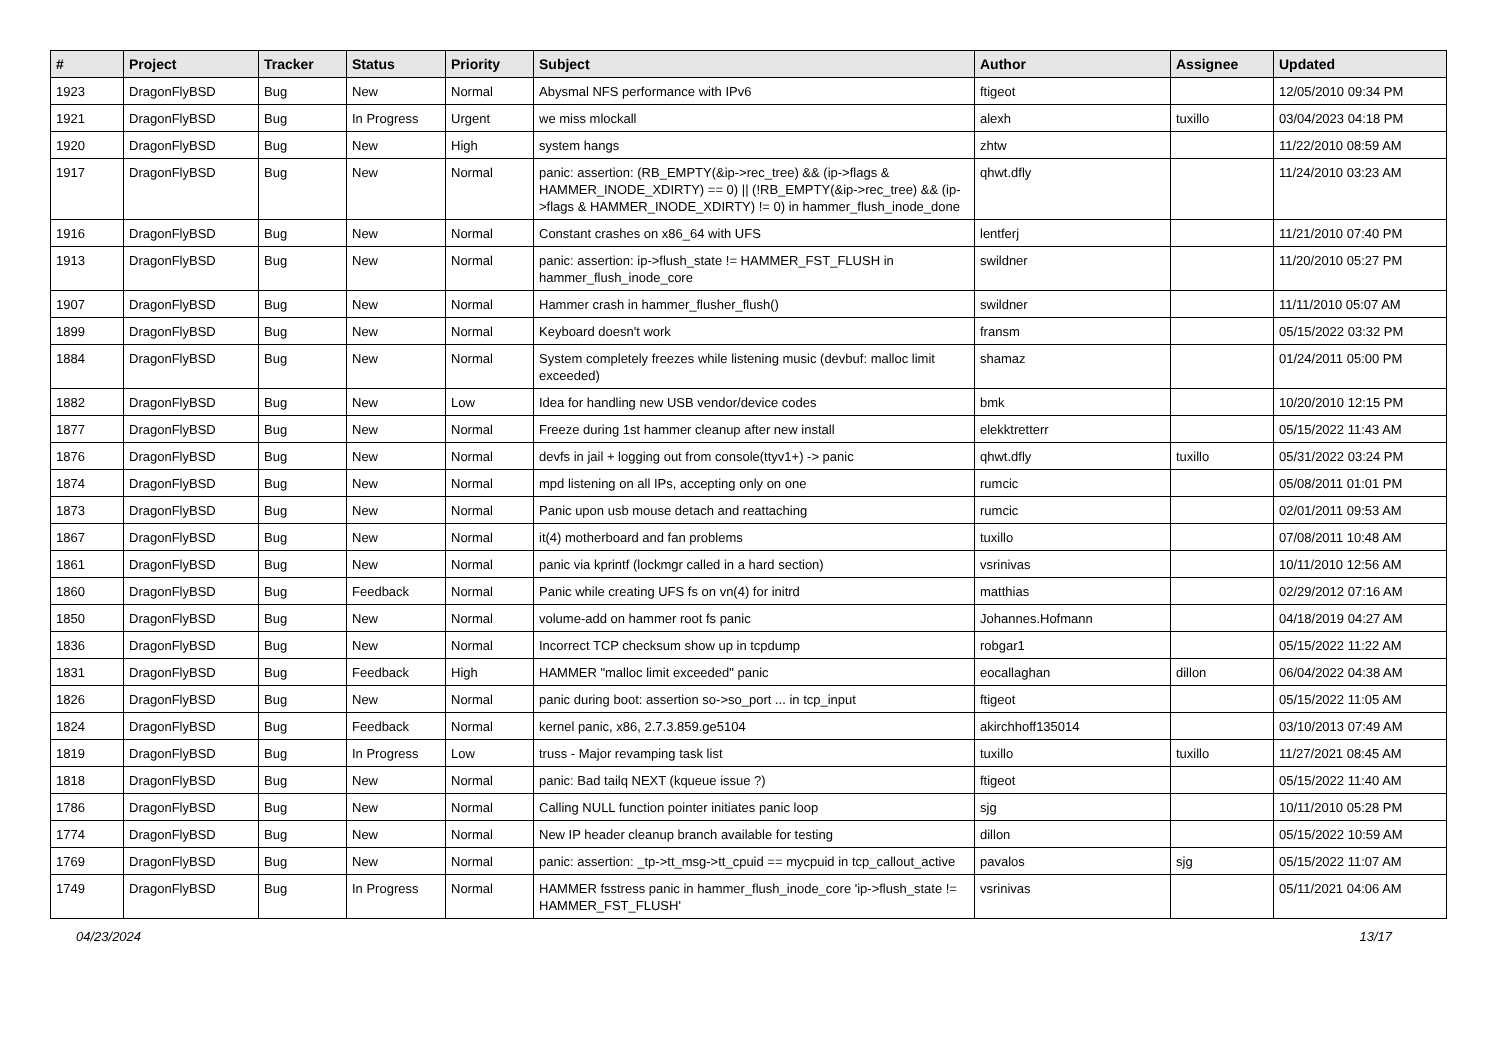| # | Project | Tracker | Status | Priority | Subject | Author | Assignee | Updated |
| --- | --- | --- | --- | --- | --- | --- | --- | --- |
| 1923 | DragonFlyBSD | Bug | New | Normal | Abysmal NFS performance with IPv6 | ftigeot | | 12/05/2010 09:34 PM |
| 1921 | DragonFlyBSD | Bug | In Progress | Urgent | we miss mlockall | alexh | tuxillo | 03/04/2023 04:18 PM |
| 1920 | DragonFlyBSD | Bug | New | High | system hangs | zhtw | | 11/22/2010 08:59 AM |
| 1917 | DragonFlyBSD | Bug | New | Normal | panic: assertion: (RB_EMPTY(&ip->rec_tree) && (ip->flags & HAMMER_INODE_XDIRTY) == 0) // (!RB_EMPTY(&ip->rec_tree) && (ip->flags & HAMMER_INODE_XDIRTY) != 0) in hammer_flush_inode_done | qhwt.dfly | | 11/24/2010 03:23 AM |
| 1916 | DragonFlyBSD | Bug | New | Normal | Constant crashes on x86_64 with UFS | lentferj | | 11/21/2010 07:40 PM |
| 1913 | DragonFlyBSD | Bug | New | Normal | panic: assertion: ip->flush_state != HAMMER_FST_FLUSH in hammer_flush_inode_core | swildner | | 11/20/2010 05:27 PM |
| 1907 | DragonFlyBSD | Bug | New | Normal | Hammer crash in hammer_flusher_flush() | swildner | | 11/11/2010 05:07 AM |
| 1899 | DragonFlyBSD | Bug | New | Normal | Keyboard doesn't work | fransm | | 05/15/2022 03:32 PM |
| 1884 | DragonFlyBSD | Bug | New | Normal | System completely freezes while listening music (devbuf: malloc limit exceeded) | shamaz | | 01/24/2011 05:00 PM |
| 1882 | DragonFlyBSD | Bug | New | Low | Idea for handling new USB vendor/device codes | bmk | | 10/20/2010 12:15 PM |
| 1877 | DragonFlyBSD | Bug | New | Normal | Freeze during 1st hammer cleanup after new install | elekktretterr | | 05/15/2022 11:43 AM |
| 1876 | DragonFlyBSD | Bug | New | Normal | devfs in jail + logging out from console(ttyv1+) -> panic | qhwt.dfly | tuxillo | 05/31/2022 03:24 PM |
| 1874 | DragonFlyBSD | Bug | New | Normal | mpd listening on all IPs, accepting only on one | rumcic | | 05/08/2011 01:01 PM |
| 1873 | DragonFlyBSD | Bug | New | Normal | Panic upon usb mouse detach and reattaching | rumcic | | 02/01/2011 09:53 AM |
| 1867 | DragonFlyBSD | Bug | New | Normal | it(4) motherboard and fan problems | tuxillo | | 07/08/2011 10:48 AM |
| 1861 | DragonFlyBSD | Bug | New | Normal | panic via kprintf (lockmgr called in a hard section) | vsrinivas | | 10/11/2010 12:56 AM |
| 1860 | DragonFlyBSD | Bug | Feedback | Normal | Panic while creating UFS fs on vn(4) for initrd | matthias | | 02/29/2012 07:16 AM |
| 1850 | DragonFlyBSD | Bug | New | Normal | volume-add on hammer root fs panic | Johannes.Hofmann | | 04/18/2019 04:27 AM |
| 1836 | DragonFlyBSD | Bug | New | Normal | Incorrect TCP checksum show up in tcpdump | robgar1 | | 05/15/2022 11:22 AM |
| 1831 | DragonFlyBSD | Bug | Feedback | High | HAMMER "malloc limit exceeded" panic | eocallaghan | dillon | 06/04/2022 04:38 AM |
| 1826 | DragonFlyBSD | Bug | New | Normal | panic during boot: assertion so->so_port ... in tcp_input | ftigeot | | 05/15/2022 11:05 AM |
| 1824 | DragonFlyBSD | Bug | Feedback | Normal | kernel panic, x86, 2.7.3.859.ge5104 | akirchhoff135014 | | 03/10/2013 07:49 AM |
| 1819 | DragonFlyBSD | Bug | In Progress | Low | truss - Major revamping task list | tuxillo | tuxillo | 11/27/2021 08:45 AM |
| 1818 | DragonFlyBSD | Bug | New | Normal | panic: Bad tailq NEXT (kqueue issue ?) | ftigeot | | 05/15/2022 11:40 AM |
| 1786 | DragonFlyBSD | Bug | New | Normal | Calling NULL function pointer initiates panic loop | sjg | | 10/11/2010 05:28 PM |
| 1774 | DragonFlyBSD | Bug | New | Normal | New IP header cleanup branch available for testing | dillon | | 05/15/2022 10:59 AM |
| 1769 | DragonFlyBSD | Bug | New | Normal | panic: assertion: _tp->tt_msg->tt_cpuid == mycpuid in tcp_callout_active | pavalos | sjg | 05/15/2022 11:07 AM |
| 1749 | DragonFlyBSD | Bug | In Progress | Normal | HAMMER fsstress panic in hammer_flush_inode_core 'ip->flush_state != HAMMER_FST_FLUSH' | vsrinivas | | 05/11/2021 04:06 AM |
04/23/2024 13/17